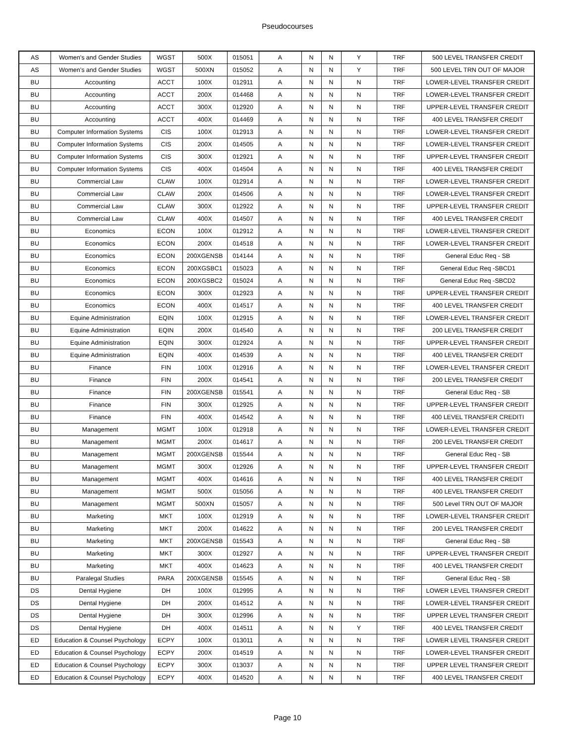Pseudocourses
| AS | Women's and Gender Studies | WGST | 500X | 015051 | A | N | N | Y | TRF | 500 LEVEL TRANSFER CREDIT |
| AS | Women's and Gender Studies | WGST | 500XN | 015052 | A | N | N | Y | TRF | 500 LEVEL TRN OUT OF MAJOR |
| BU | Accounting | ACCT | 100X | 012911 | A | N | N | N | TRF | LOWER-LEVEL TRANSFER CREDIT |
| BU | Accounting | ACCT | 200X | 014468 | A | N | N | N | TRF | LOWER-LEVEL TRANSFER CREDIT |
| BU | Accounting | ACCT | 300X | 012920 | A | N | N | N | TRF | UPPER-LEVEL TRANSFER CREDIT |
| BU | Accounting | ACCT | 400X | 014469 | A | N | N | N | TRF | 400 LEVEL TRANSFER CREDIT |
| BU | Computer Information Systems | CIS | 100X | 012913 | A | N | N | N | TRF | LOWER-LEVEL TRANSFER CREDIT |
| BU | Computer Information Systems | CIS | 200X | 014505 | A | N | N | N | TRF | LOWER-LEVEL TRANSFER CREDIT |
| BU | Computer Information Systems | CIS | 300X | 012921 | A | N | N | N | TRF | UPPER-LEVEL TRANSFER CREDIT |
| BU | Computer Information Systems | CIS | 400X | 014504 | A | N | N | N | TRF | 400 LEVEL TRANSFER CREDIT |
| BU | Commercial Law | CLAW | 100X | 012914 | A | N | N | N | TRF | LOWER-LEVEL TRANSFER CREDIT |
| BU | Commercial Law | CLAW | 200X | 014506 | A | N | N | N | TRF | LOWER-LEVEL TRANSFER CREDIT |
| BU | Commercial Law | CLAW | 300X | 012922 | A | N | N | N | TRF | UPPER-LEVEL TRANSFER CREDIT |
| BU | Commercial Law | CLAW | 400X | 014507 | A | N | N | N | TRF | 400 LEVEL TRANSFER CREDIT |
| BU | Economics | ECON | 100X | 012912 | A | N | N | N | TRF | LOWER-LEVEL TRANSFER CREDIT |
| BU | Economics | ECON | 200X | 014518 | A | N | N | N | TRF | LOWER-LEVEL TRANSFER CREDIT |
| BU | Economics | ECON | 200XGENSB | 014144 | A | N | N | N | TRF | General Educ Req - SB |
| BU | Economics | ECON | 200XGSBC1 | 015023 | A | N | N | N | TRF | General Educ Req -SBCD1 |
| BU | Economics | ECON | 200XGSBC2 | 015024 | A | N | N | N | TRF | General Educ Req -SBCD2 |
| BU | Economics | ECON | 300X | 012923 | A | N | N | N | TRF | UPPER-LEVEL TRANSFER CREDIT |
| BU | Economics | ECON | 400X | 014517 | A | N | N | N | TRF | 400 LEVEL TRANSFER CREDIT |
| BU | Equine Administration | EQIN | 100X | 012915 | A | N | N | N | TRF | LOWER-LEVEL TRANSFER CREDIT |
| BU | Equine Administration | EQIN | 200X | 014540 | A | N | N | N | TRF | 200 LEVEL TRANSFER CREDIT |
| BU | Equine Administration | EQIN | 300X | 012924 | A | N | N | N | TRF | UPPER-LEVEL TRANSFER CREDIT |
| BU | Equine Administration | EQIN | 400X | 014539 | A | N | N | N | TRF | 400 LEVEL TRANSFER CREDIT |
| BU | Finance | FIN | 100X | 012916 | A | N | N | N | TRF | LOWER-LEVEL TRANSFER CREDIT |
| BU | Finance | FIN | 200X | 014541 | A | N | N | N | TRF | 200 LEVEL TRANSFER CREDIT |
| BU | Finance | FIN | 200XGENSB | 015541 | A | N | N | N | TRF | General Educ Req - SB |
| BU | Finance | FIN | 300X | 012925 | A | N | N | N | TRF | UPPER-LEVEL TRANSFER CREDIT |
| BU | Finance | FIN | 400X | 014542 | A | N | N | N | TRF | 400 LEVEL TRANSFER CREDITI |
| BU | Management | MGMT | 100X | 012918 | A | N | N | N | TRF | LOWER-LEVEL TRANSFER CREDIT |
| BU | Management | MGMT | 200X | 014617 | A | N | N | N | TRF | 200 LEVEL TRANSFER CREDIT |
| BU | Management | MGMT | 200XGENSB | 015544 | A | N | N | N | TRF | General Educ Req - SB |
| BU | Management | MGMT | 300X | 012926 | A | N | N | N | TRF | UPPER-LEVEL TRANSFER CREDIT |
| BU | Management | MGMT | 400X | 014616 | A | N | N | N | TRF | 400 LEVEL TRANSFER CREDIT |
| BU | Management | MGMT | 500X | 015056 | A | N | N | N | TRF | 400 LEVEL TRANSFER CREDIT |
| BU | Management | MGMT | 500XN | 015057 | A | N | N | N | TRF | 500 Level TRN OUT OF MAJOR |
| BU | Marketing | MKT | 100X | 012919 | A | N | N | N | TRF | LOWER-LEVEL TRANSFER CREDIT |
| BU | Marketing | MKT | 200X | 014622 | A | N | N | N | TRF | 200 LEVEL TRANSFER CREDIT |
| BU | Marketing | MKT | 200XGENSB | 015543 | A | N | N | N | TRF | General Educ Req - SB |
| BU | Marketing | MKT | 300X | 012927 | A | N | N | N | TRF | UPPER-LEVEL TRANSFER CREDIT |
| BU | Marketing | MKT | 400X | 014623 | A | N | N | N | TRF | 400 LEVEL TRANSFER CREDIT |
| BU | Paralegal Studies | PARA | 200XGENSB | 015545 | A | N | N | N | TRF | General Educ Req - SB |
| DS | Dental Hygiene | DH | 100X | 012995 | A | N | N | N | TRF | LOWER LEVEL TRANSFER CREDIT |
| DS | Dental Hygiene | DH | 200X | 014512 | A | N | N | N | TRF | LOWER-LEVEL TRANSFER CREDIT |
| DS | Dental Hygiene | DH | 300X | 012996 | A | N | N | N | TRF | UPPER LEVEL TRANSFER CREDIT |
| DS | Dental Hygiene | DH | 400X | 014511 | A | N | N | Y | TRF | 400 LEVEL TRANSFER CREDIT |
| ED | Education & Counsel Psychology | ECPY | 100X | 013011 | A | N | N | N | TRF | LOWER LEVEL TRANSFER CREDIT |
| ED | Education & Counsel Psychology | ECPY | 200X | 014519 | A | N | N | N | TRF | LOWER-LEVEL TRANSFER CREDIT |
| ED | Education & Counsel Psychology | ECPY | 300X | 013037 | A | N | N | N | TRF | UPPER LEVEL TRANSFER CREDIT |
| ED | Education & Counsel Psychology | ECPY | 400X | 014520 | A | N | N | N | TRF | 400 LEVEL TRANSFER CREDIT |
Page 10